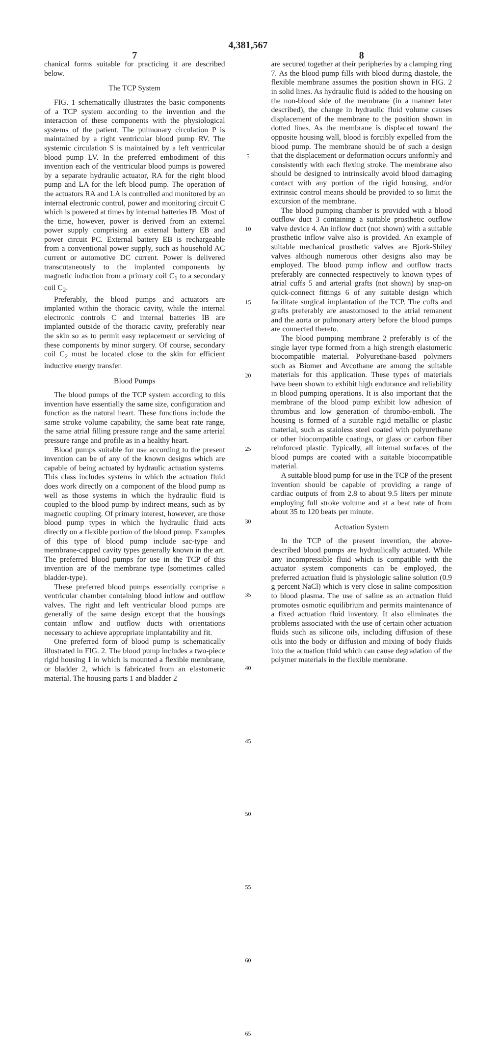4,381,567
7
chanical forms suitable for practicing it are described below.
The TCP System
FIG. 1 schematically illustrates the basic components of a TCP system according to the invention and the interaction of these components with the physiological systems of the patient. The pulmonary circulation P is maintained by a right ventricular blood pump RV. The systemic circulation S is maintained by a left ventricular blood pump LV. In the preferred embodiment of this invention each of the ventricular blood pumps is powered by a separate hydraulic actuator, RA for the right blood pump and LA for the left blood pump. The operation of the actuators RA and LA is controlled and monitored by an internal electronic control, power and monitoring circuit C which is powered at times by internal batteries IB. Most of the time, however, power is derived from an external power supply comprising an external battery EB and power circuit PC. External battery EB is rechargeable from a conventional power supply, such as household AC current or automotive DC current. Power is delivered transcutaneously to the implanted components by magnetic induction from a primary coil C<sub>1</sub> to a secondary coil C<sub>2</sub>.
Preferably, the blood pumps and actuators are implanted within the thoracic cavity, while the internal electronic controls C and internal batteries IB are implanted outside of the thoracic cavity, preferably near the skin so as to permit easy replacement or servicing of these components by minor surgery. Of course, secondary coil C<sub>2</sub> must be located close to the skin for efficient inductive energy transfer.
Blood Pumps
The blood pumps of the TCP system according to this invention have essentially the same size, configuration and function as the natural heart. These functions include the same stroke volume capability, the same beat rate range, the same atrial filling pressure range and the same arterial pressure range and profile as in a healthy heart.
Blood pumps suitable for use according to the present invention can be of any of the known designs which are capable of being actuated by hydraulic actuation systems. This class includes systems in which the actuation fluid does work directly on a component of the blood pump as well as those systems in which the hydraulic fluid is coupled to the blood pump by indirect means, such as by magnetic coupling. Of primary interest, however, are those blood pump types in which the hydraulic fluid acts directly on a flexible portion of the blood pump. Examples of this type of blood pump include sac-type and membrane-capped cavity types generally known in the art. The preferred blood pumps for use in the TCP of this invention are of the membrane type (sometimes called bladder-type).
These preferred blood pumps essentially comprise a ventricular chamber containing blood inflow and outflow valves. The right and left ventricular blood pumps are generally of the same design except that the housings contain inflow and outflow ducts with orientations necessary to achieve appropriate implantability and fit.
One preferred form of blood pump is schematically illustrated in FIG. 2. The blood pump includes a two-piece rigid housing 1 in which is mounted a flexible membrane, or bladder 2, which is fabricated from an elastomeric material. The housing parts 1 and bladder 2
5
10
15
20
25
30
35
40
45
50
55
60
65
8
are secured together at their peripheries by a clamping ring 7. As the blood pump fills with blood during diastole, the flexible membrane assumes the position shown in FIG. 2 in solid lines. As hydraulic fluid is added to the housing on the non-blood side of the membrane (in a manner later described), the change in hydraulic fluid volume causes displacement of the membrane to the position shown in dotted lines. As the membrane is displaced toward the opposite housing wall, blood is forcibly expelled from the blood pump. The membrane should be of such a design that the displacement or deformation occurs uniformly and consistently with each flexing stroke. The membrane also should be designed to intrinsically avoid blood damaging contact with any portion of the rigid housing, and/or extrinsic control means should be provided to so limit the excursion of the membrane.
The blood pumping chamber is provided with a blood outflow duct 3 containing a suitable prosthetic outflow valve device 4. An inflow duct (not shown) with a suitable prosthetic inflow valve also is provided. An example of suitable mechanical prosthetic valves are Bjork-Shiley valves although numerous other designs also may be employed. The blood pump inflow and outflow tracts preferably are connected respectively to known types of atrial cuffs 5 and arterial grafts (not shown) by snap-on quick-connect fittings 6 of any suitable design which facilitate surgical implantation of the TCP. The cuffs and grafts preferably are anastomosed to the atrial remanent and the aorta or pulmonary artery before the blood pumps are connected thereto.
The blood pumping membrane 2 preferably is of the single layer type formed from a high strength elastomeric biocompatible material. Polyurethane-based polymers such as Biomer and Avcothane are among the suitable materials for this application. These types of materials have been shown to exhibit high endurance and reliability in blood pumping operations. It is also important that the membrane of the blood pump exhibit low adhesion of thrombus and low generation of thrombo-emboli. The housing is formed of a suitable rigid metallic or plastic material, such as stainless steel coated with polyurethane or other biocompatible coatings, or glass or carbon fiber reinforced plastic. Typically, all internal surfaces of the blood pumps are coated with a suitable biocompatible material.
A suitable blood pump for use in the TCP of the present invention should be capable of providing a range of cardiac outputs of from 2.8 to about 9.5 liters per minute employing full stroke volume and at a beat rate of from about 35 to 120 beats per minute.
Actuation System
In the TCP of the present invention, the above-described blood pumps are hydraulically actuated. While any incompressible fluid which is compatible with the actuator system components can be employed, the preferred actuation fluid is physiologic saline solution (0.9 g percent NaCl) which is very close in saline composition to blood plasma. The use of saline as an actuation fluid promotes osmotic equilibrium and permits maintenance of a fixed actuation fluid inventory. It also eliminates the problems associated with the use of certain other actuation fluids such as silicone oils, including diffusion of these oils into the body or diffusion and mixing of body fluids into the actuation fluid which can cause degradation of the polymer materials in the flexible membrane.